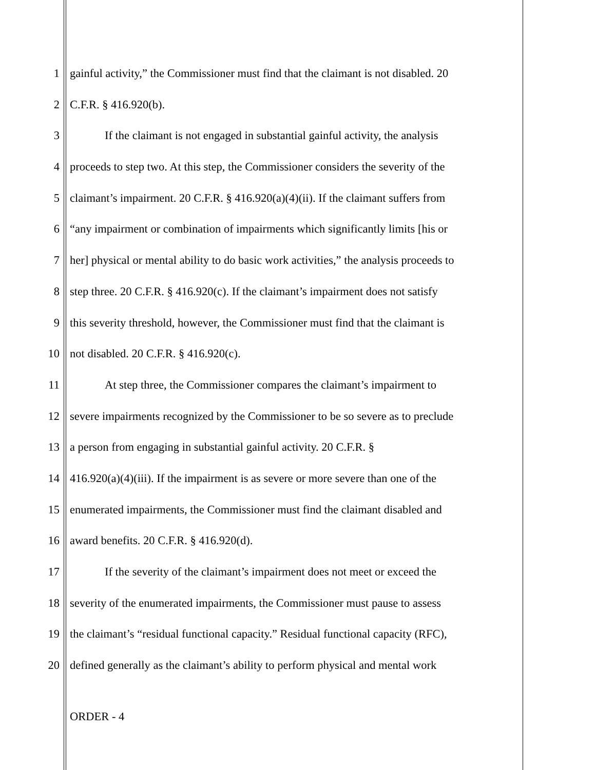1 gainful activity,” the Commissioner must find that the claimant is not disabled. 20
2 C.F.R. § 416.920(b).
3 If the claimant is not engaged in substantial gainful activity, the analysis
4 proceeds to step two. At this step, the Commissioner considers the severity of the
5 claimant’s impairment. 20 C.F.R. § 416.920(a)(4)(ii). If the claimant suffers from
6 “any impairment or combination of impairments which significantly limits [his or
7 her] physical or mental ability to do basic work activities,” the analysis proceeds to
8 step three. 20 C.F.R. § 416.920(c). If the claimant’s impairment does not satisfy
9 this severity threshold, however, the Commissioner must find that the claimant is
10 not disabled. 20 C.F.R. § 416.920(c).
11 At step three, the Commissioner compares the claimant’s impairment to
12 severe impairments recognized by the Commissioner to be so severe as to preclude
13 a person from engaging in substantial gainful activity. 20 C.F.R. §
14 416.920(a)(4)(iii). If the impairment is as severe or more severe than one of the
15 enumerated impairments, the Commissioner must find the claimant disabled and
16 award benefits. 20 C.F.R. § 416.920(d).
17 If the severity of the claimant’s impairment does not meet or exceed the
18 severity of the enumerated impairments, the Commissioner must pause to assess
19 the claimant’s “residual functional capacity.” Residual functional capacity (RFC),
20 defined generally as the claimant’s ability to perform physical and mental work
ORDER - 4